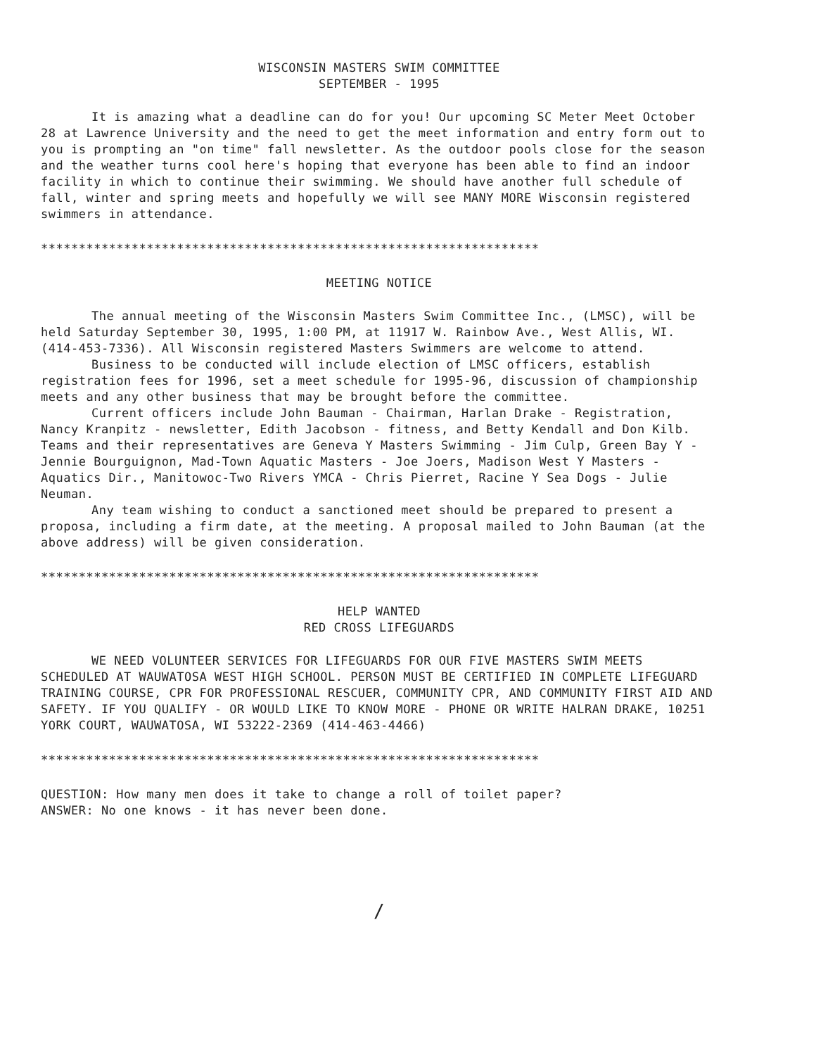WISCONSIN MASTERS SWIM COMMITTEE
SEPTEMBER - 1995
It is amazing what a deadline can do for you! Our upcoming SC Meter Meet October 28 at Lawrence University and the need to get the meet information and entry form out to you is prompting an "on time" fall newsletter. As the outdoor pools close for the season and the weather turns cool here's hoping that everyone has been able to find an indoor facility in which to continue their swimming. We should have another full schedule of fall, winter and spring meets and hopefully we will see MANY MORE Wisconsin registered swimmers in attendance.
******************************************************************
MEETING NOTICE
The annual meeting of the Wisconsin Masters Swim Committee Inc., (LMSC), will be held Saturday September 30, 1995, 1:00 PM, at 11917 W. Rainbow Ave., West Allis, WI. (414-453-7336). All Wisconsin registered Masters Swimmers are welcome to attend.
Business to be conducted will include election of LMSC officers, establish registration fees for 1996, set a meet schedule for 1995-96, discussion of championship meets and any other business that may be brought before the committee.
Current officers include John Bauman - Chairman, Harlan Drake - Registration, Nancy Kranpitz - newsletter, Edith Jacobson - fitness, and Betty Kendall and Don Kilb. Teams and their representatives are Geneva Y Masters Swimming - Jim Culp, Green Bay Y - Jennie Bourguignon, Mad-Town Aquatic Masters - Joe Joers, Madison West Y Masters - Aquatics Dir., Manitowoc-Two Rivers YMCA - Chris Pierret, Racine Y Sea Dogs - Julie Neuman.
Any team wishing to conduct a sanctioned meet should be prepared to present a proposa, including a firm date, at the meeting. A proposal mailed to John Bauman (at the above address) will be given consideration.
******************************************************************
HELP WANTED
RED CROSS LIFEGUARDS
WE NEED VOLUNTEER SERVICES FOR LIFEGUARDS FOR OUR FIVE MASTERS SWIM MEETS SCHEDULED AT WAUWATOSA WEST HIGH SCHOOL. PERSON MUST BE CERTIFIED IN COMPLETE LIFEGUARD TRAINING COURSE, CPR FOR PROFESSIONAL RESCUER, COMMUNITY CPR, AND COMMUNITY FIRST AID AND SAFETY. IF YOU QUALIFY - OR WOULD LIKE TO KNOW MORE - PHONE OR WRITE HALRAN DRAKE, 10251 YORK COURT, WAUWATOSA, WI 53222-2369 (414-463-4466)
******************************************************************
QUESTION: How many men does it take to change a roll of toilet paper?
ANSWER: No one knows - it has never been done.
/